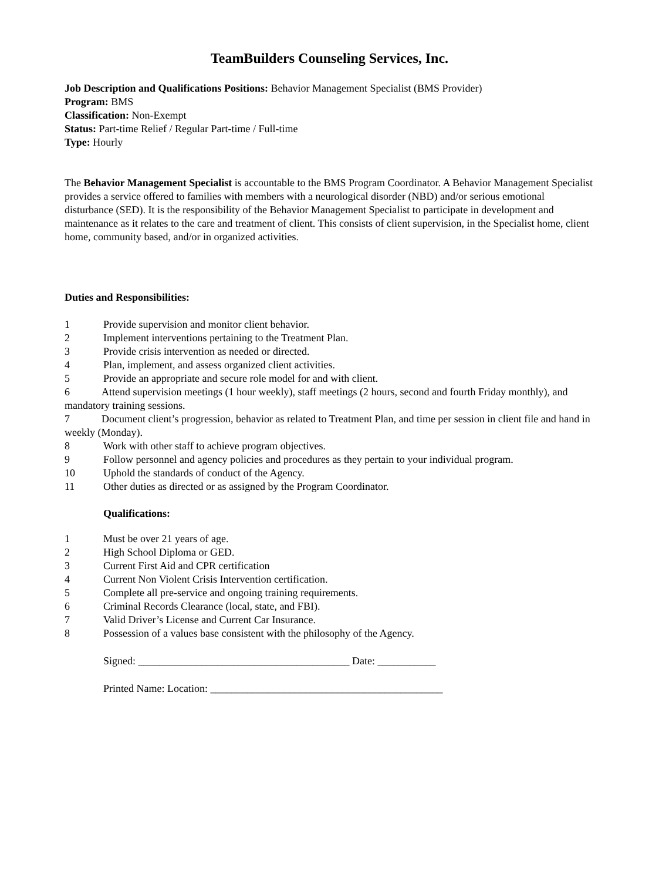TeamBuilders Counseling Services, Inc.
Job Description and Qualifications Positions: Behavior Management Specialist (BMS Provider)
Program: BMS
Classification: Non-Exempt
Status: Part-time Relief / Regular Part-time / Full-time
Type: Hourly
The Behavior Management Specialist is accountable to the BMS Program Coordinator. A Behavior Management Specialist provides a service offered to families with members with a neurological disorder (NBD) and/or serious emotional disturbance (SED). It is the responsibility of the Behavior Management Specialist to participate in development and maintenance as it relates to the care and treatment of client. This consists of client supervision, in the Specialist home, client home, community based, and/or in organized activities.
Duties and Responsibilities:
1 Provide supervision and monitor client behavior.
2 Implement interventions pertaining to the Treatment Plan.
3 Provide crisis intervention as needed or directed.
4 Plan, implement, and assess organized client activities.
5 Provide an appropriate and secure role model for and with client.
6 Attend supervision meetings (1 hour weekly), staff meetings (2 hours, second and fourth Friday monthly), and mandatory training sessions.
7 Document client’s progression, behavior as related to Treatment Plan, and time per session in client file and hand in weekly (Monday).
8 Work with other staff to achieve program objectives.
9 Follow personnel and agency policies and procedures as they pertain to your individual program.
10 Uphold the standards of conduct of the Agency.
11 Other duties as directed or as assigned by the Program Coordinator.
Qualifications:
1 Must be over 21 years of age.
2 High School Diploma or GED.
3 Current First Aid and CPR certification
4 Current Non Violent Crisis Intervention certification.
5 Complete all pre-service and ongoing training requirements.
6 Criminal Records Clearance (local, state, and FBI).
7 Valid Driver’s License and Current Car Insurance.
8 Possession of a values base consistent with the philosophy of the Agency.
Signed: ________________________________________ Date: ___________
Printed Name: Location: ____________________________________________